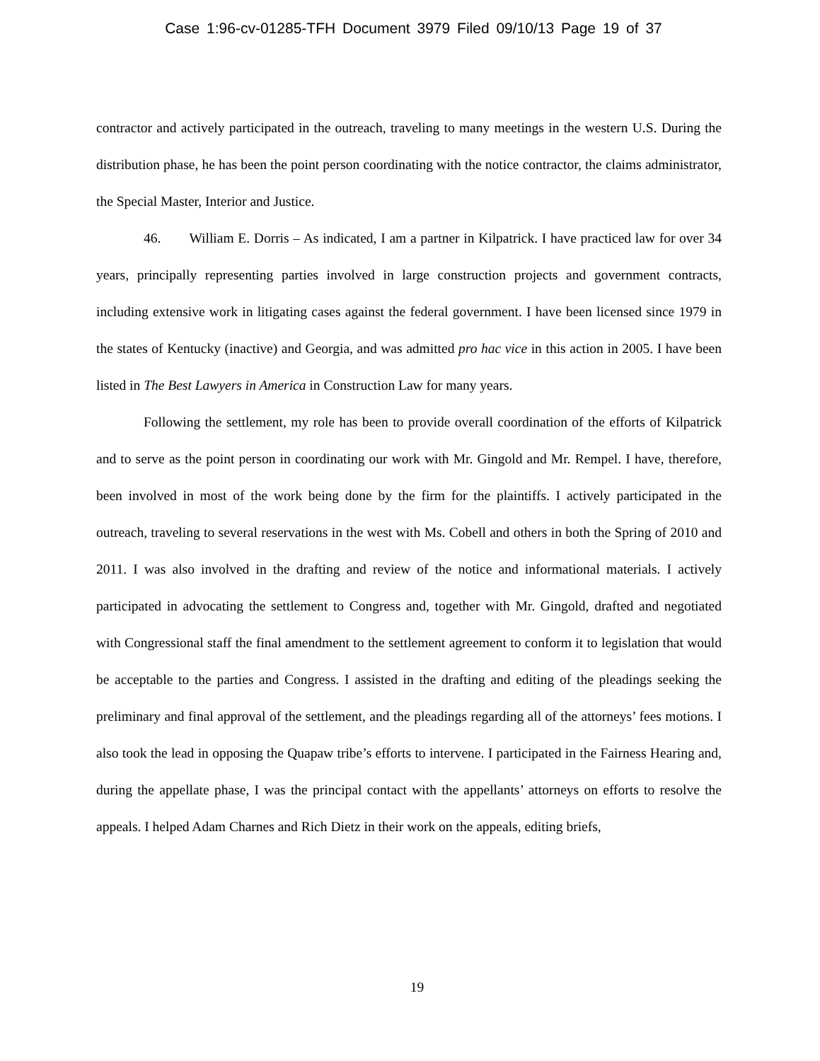Case 1:96-cv-01285-TFH Document 3979 Filed 09/10/13 Page 19 of 37
contractor and actively participated in the outreach, traveling to many meetings in the western U.S. During the distribution phase, he has been the point person coordinating with the notice contractor, the claims administrator, the Special Master, Interior and Justice.
46. William E. Dorris – As indicated, I am a partner in Kilpatrick. I have practiced law for over 34 years, principally representing parties involved in large construction projects and government contracts, including extensive work in litigating cases against the federal government. I have been licensed since 1979 in the states of Kentucky (inactive) and Georgia, and was admitted pro hac vice in this action in 2005. I have been listed in The Best Lawyers in America in Construction Law for many years.
Following the settlement, my role has been to provide overall coordination of the efforts of Kilpatrick and to serve as the point person in coordinating our work with Mr. Gingold and Mr. Rempel. I have, therefore, been involved in most of the work being done by the firm for the plaintiffs. I actively participated in the outreach, traveling to several reservations in the west with Ms. Cobell and others in both the Spring of 2010 and 2011. I was also involved in the drafting and review of the notice and informational materials. I actively participated in advocating the settlement to Congress and, together with Mr. Gingold, drafted and negotiated with Congressional staff the final amendment to the settlement agreement to conform it to legislation that would be acceptable to the parties and Congress. I assisted in the drafting and editing of the pleadings seeking the preliminary and final approval of the settlement, and the pleadings regarding all of the attorneys’ fees motions. I also took the lead in opposing the Quapaw tribe’s efforts to intervene. I participated in the Fairness Hearing and, during the appellate phase, I was the principal contact with the appellants’ attorneys on efforts to resolve the appeals. I helped Adam Charnes and Rich Dietz in their work on the appeals, editing briefs,
19